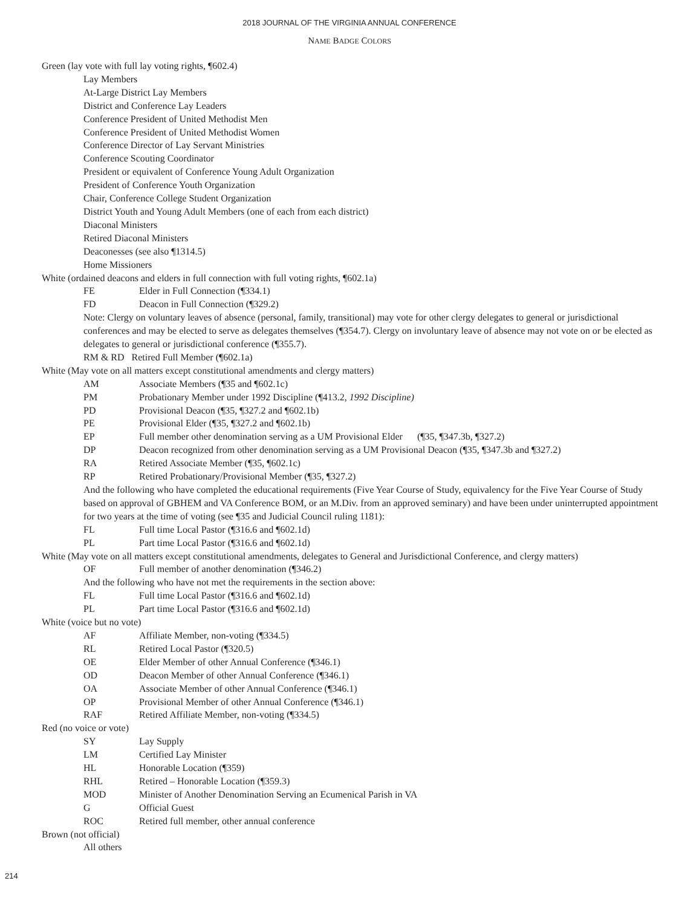2018 JOURNAL OF THE VIRGINIA ANNUAL CONFERENCE
NAME BADGE COLORS
Green (lay vote with full lay voting rights, ¶602.4)
Lay Members
At-Large District Lay Members
District and Conference Lay Leaders
Conference President of United Methodist Men
Conference President of United Methodist Women
Conference Director of Lay Servant Ministries
Conference Scouting Coordinator
President or equivalent of Conference Young Adult Organization
President of Conference Youth Organization
Chair, Conference College Student Organization
District Youth and Young Adult Members (one of each from each district)
Diaconal Ministers
Retired Diaconal Ministers
Deaconesses (see also ¶1314.5)
Home Missioners
White (ordained deacons and elders in full connection with full voting rights, ¶602.1a)
FE Elder in Full Connection (¶334.1)
FD Deacon in Full Connection (¶329.2)
Note: Clergy on voluntary leaves of absence (personal, family, transitional) may vote for other clergy delegates to general or jurisdictional conferences and may be elected to serve as delegates themselves (¶354.7). Clergy on involuntary leave of absence may not vote on or be elected as delegates to general or jurisdictional conference (¶355.7).
RM & RD Retired Full Member (¶602.1a)
White (May vote on all matters except constitutional amendments and clergy matters)
AM Associate Members (¶35 and ¶602.1c)
PM Probationary Member under 1992 Discipline (¶413.2, 1992 Discipline)
PD Provisional Deacon (¶35, ¶327.2 and ¶602.1b)
PE Provisional Elder (¶35, ¶327.2 and ¶602.1b)
EP Full member other denomination serving as a UM Provisional Elder (¶35, ¶347.3b, ¶327.2)
DP Deacon recognized from other denomination serving as a UM Provisional Deacon (¶35, ¶347.3b and ¶327.2)
RA Retired Associate Member (¶35, ¶602.1c)
RP Retired Probationary/Provisional Member (¶35, ¶327.2)
And the following who have completed the educational requirements (Five Year Course of Study, equivalency for the Five Year Course of Study based on approval of GBHEM and VA Conference BOM, or an M.Div. from an approved seminary) and have been under uninterrupted appointment for two years at the time of voting (see ¶35 and Judicial Council ruling 1181):
FL Full time Local Pastor (¶316.6 and ¶602.1d)
PL Part time Local Pastor (¶316.6 and ¶602.1d)
White (May vote on all matters except constitutional amendments, delegates to General and Jurisdictional Conference, and clergy matters)
OF Full member of another denomination (¶346.2)
And the following who have not met the requirements in the section above:
FL Full time Local Pastor (¶316.6 and ¶602.1d)
PL Part time Local Pastor (¶316.6 and ¶602.1d)
White (voice but no vote)
AF Affiliate Member, non-voting (¶334.5)
RL Retired Local Pastor (¶320.5)
OE Elder Member of other Annual Conference (¶346.1)
OD Deacon Member of other Annual Conference (¶346.1)
OA Associate Member of other Annual Conference (¶346.1)
OP Provisional Member of other Annual Conference (¶346.1)
RAF Retired Affiliate Member, non-voting (¶334.5)
Red (no voice or vote)
SY Lay Supply
LM Certified Lay Minister
HL Honorable Location (¶359)
RHL Retired – Honorable Location (¶359.3)
MOD Minister of Another Denomination Serving an Ecumenical Parish in VA
G Official Guest
ROC Retired full member, other annual conference
Brown (not official)
All others
214